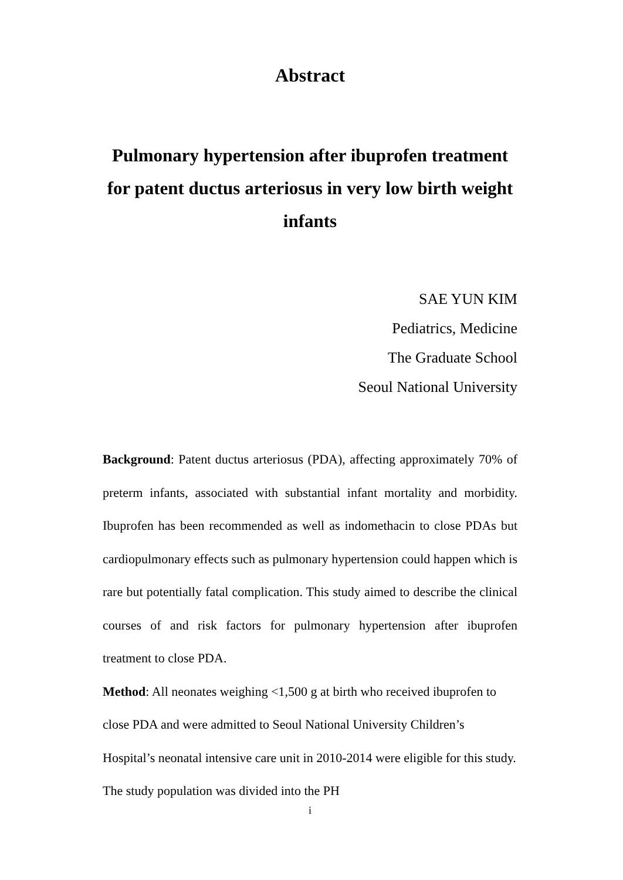Abstract
Pulmonary hypertension after ibuprofen treatment for patent ductus arteriosus in very low birth weight infants
SAE YUN KIM
Pediatrics, Medicine
The Graduate School
Seoul National University
Background: Patent ductus arteriosus (PDA), affecting approximately 70% of preterm infants, associated with substantial infant mortality and morbidity. Ibuprofen has been recommended as well as indomethacin to close PDAs but cardiopulmonary effects such as pulmonary hypertension could happen which is rare but potentially fatal complication. This study aimed to describe the clinical courses of and risk factors for pulmonary hypertension after ibuprofen treatment to close PDA.
Method: All neonates weighing <1,500 g at birth who received ibuprofen to close PDA and were admitted to Seoul National University Children’s Hospital’s neonatal intensive care unit in 2010-2014 were eligible for this study. The study population was divided into the PH
i